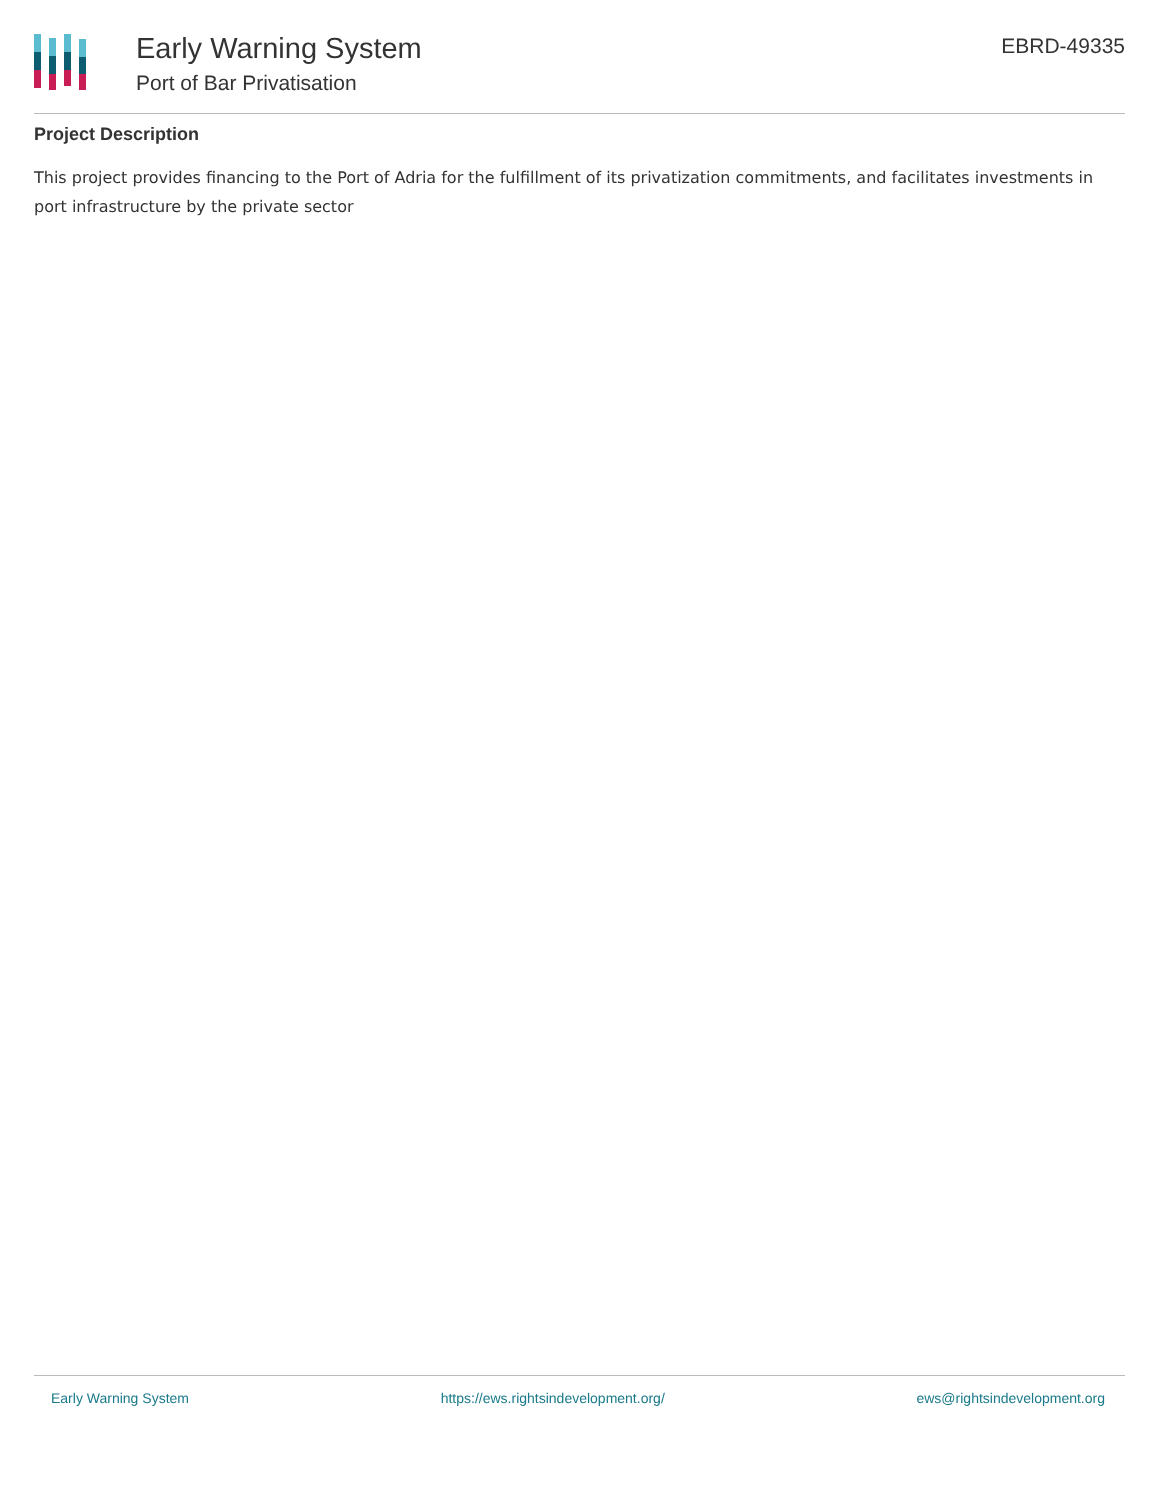Early Warning System
Port of Bar Privatisation
EBRD-49335
Project Description
This project provides financing to the Port of Adria for the fulfillment of its privatization commitments, and facilitates investments in port infrastructure by the private sector
Early Warning System https://ews.rightsindevelopment.org/ ews@rightsindevelopment.org